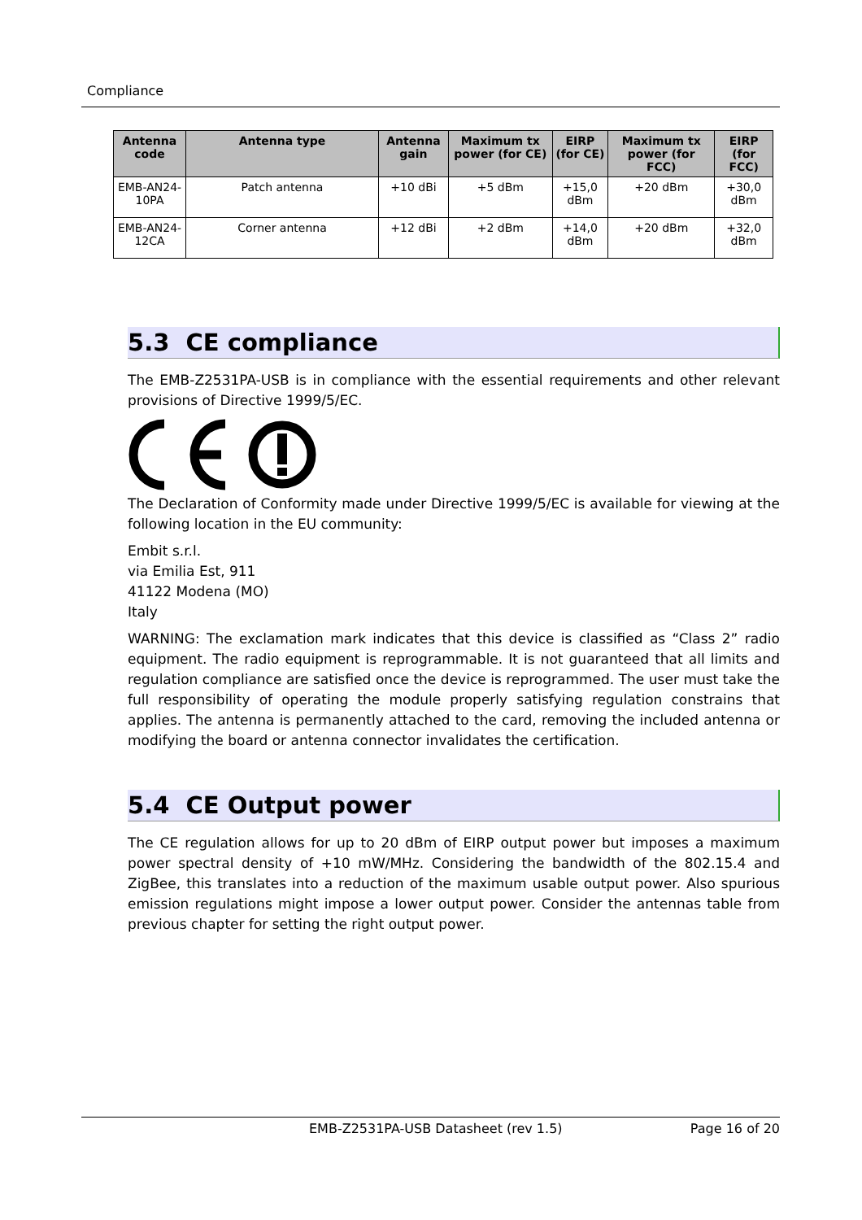Compliance
| Antenna code | Antenna type | Antenna gain | Maximum tx power (for CE) | EIRP (for CE) | Maximum tx power (for FCC) | EIRP (for FCC) |
| --- | --- | --- | --- | --- | --- | --- |
| EMB-AN24-10PA | Patch antenna | +10 dBi | +5 dBm | +15,0 dBm | +20 dBm | +30,0 dBm |
| EMB-AN24-12CA | Corner antenna | +12 dBi | +2 dBm | +14,0 dBm | +20 dBm | +32,0 dBm |
5.3 CE compliance
The EMB-Z2531PA-USB is in compliance with the essential requirements and other relevant provisions of Directive 1999/5/EC.
The Declaration of Conformity made under Directive 1999/5/EC is available for viewing at the following location in the EU community:
Embit s.r.l.
via Emilia Est, 911
41122 Modena (MO)
Italy
WARNING: The exclamation mark indicates that this device is classified as “Class 2” radio equipment. The radio equipment is reprogrammable. It is not guaranteed that all limits and regulation compliance are satisfied once the device is reprogrammed. The user must take the full responsibility of operating the module properly satisfying regulation constrains that applies. The antenna is permanently attached to the card, removing the included antenna or modifying the board or antenna connector invalidates the certification.
5.4 CE Output power
The CE regulation allows for up to 20 dBm of EIRP output power but imposes a maximum power spectral density of +10 mW/MHz. Considering the bandwidth of the 802.15.4 and ZigBee, this translates into a reduction of the maximum usable output power. Also spurious emission regulations might impose a lower output power. Consider the antennas table from previous chapter for setting the right output power.
EMB-Z2531PA-USB Datasheet (rev 1.5) Page 16 of 20